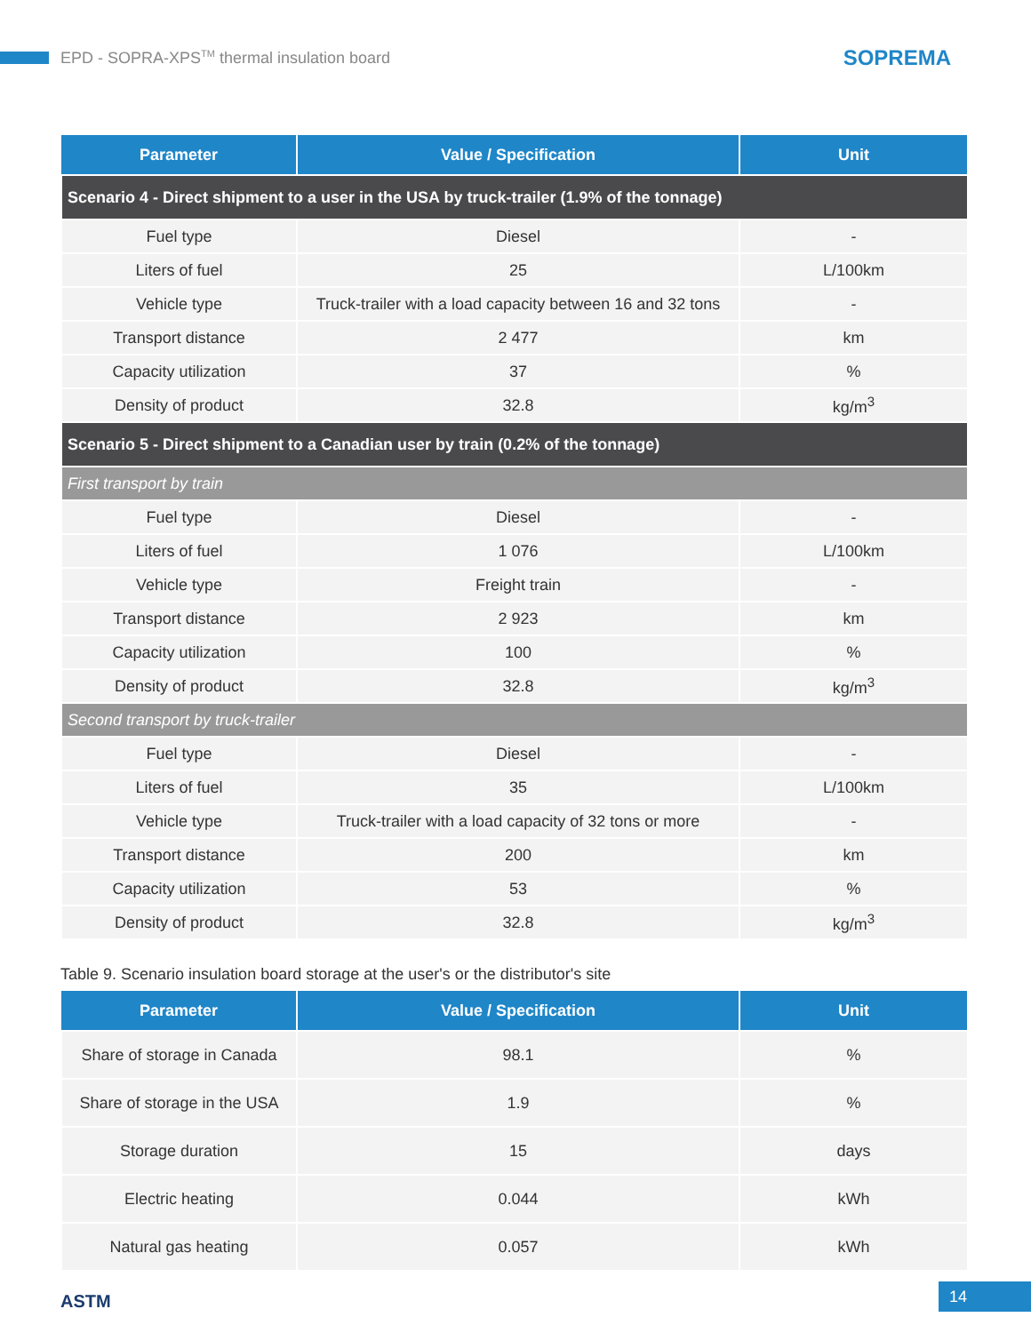EPD - SOPRA-XPS<sup>TM</sup> thermal insulation board
SOPREMA
| Parameter | Value / Specification | Unit |
| --- | --- | --- |
| Scenario 4 - Direct shipment to a user in the USA by truck-trailer (1.9% of the tonnage) | | |
| Fuel type | Diesel | - |
| Liters of fuel | 25 | L/100km |
| Vehicle type | Truck-trailer with a load capacity between 16 and 32 tons | - |
| Transport distance | 2 477 | km |
| Capacity utilization | 37 | % |
| Density of product | 32.8 | kg/m<sup>3</sup> |
| Scenario 5 - Direct shipment to a Canadian user by train (0.2% of the tonnage) | | |
| First transport by train | | |
| Fuel type | Diesel | - |
| Liters of fuel | 1 076 | L/100km |
| Vehicle type | Freight train | - |
| Transport distance | 2 923 | km |
| Capacity utilization | 100 | % |
| Density of product | 32.8 | kg/m<sup>3</sup> |
| Second transport by truck-trailer | | |
| Fuel type | Diesel | - |
| Liters of fuel | 35 | L/100km |
| Vehicle type | Truck-trailer with a load capacity of 32 tons or more | - |
| Transport distance | 200 | km |
| Capacity utilization | 53 | % |
| Density of product | 32.8 | kg/m<sup>3</sup> |
Table 9. Scenario insulation board storage at the user's or the distributor's site
| Parameter | Value / Specification | Unit |
| --- | --- | --- |
| Share of storage in Canada | 98.1 | % |
| Share of storage in the USA | 1.9 | % |
| Storage duration | 15 | days |
| Electric heating | 0.044 | kWh |
| Natural gas heating | 0.057 | kWh |
ASTM 14